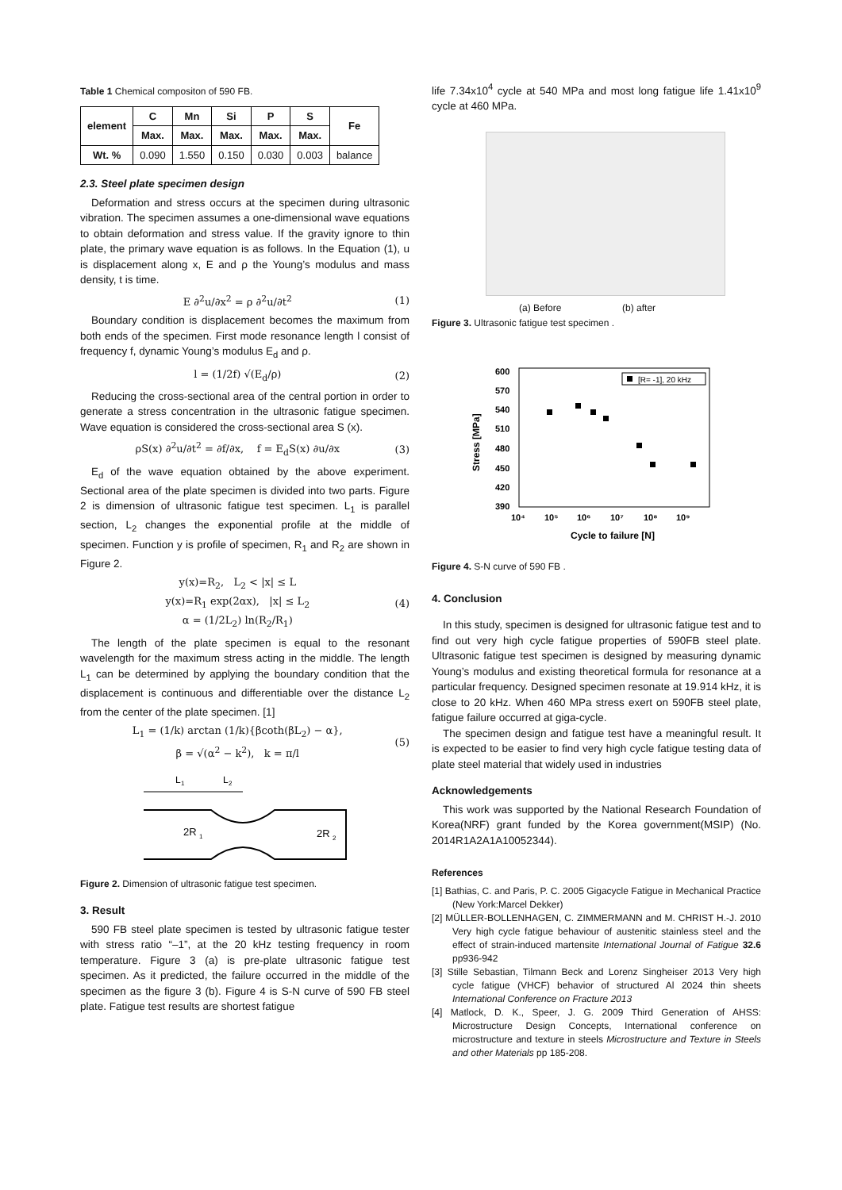Table 1 Chemical compositon of 590 FB.
| element | C | Mn | Si | P | S | Fe |
| --- | --- | --- | --- | --- | --- | --- |
| | Max. | Max. | Max. | Max. | Max. | |
| Wt. % | 0.090 | 1.550 | 0.150 | 0.030 | 0.003 | balance |
2.3. Steel plate specimen design
Deformation and stress occurs at the specimen during ultrasonic vibration. The specimen assumes a one-dimensional wave equations to obtain deformation and stress value. If the gravity ignore to thin plate, the primary wave equation is as follows. In the Equation (1), u is displacement along x, E and ρ the Young’s modulus and mass density, t is time.
E ∂<sup>2</sup>u/∂x<sup>2</sup> = ρ ∂<sup>2</sup>u/∂t<sup>2</sup> (1)
Boundary condition is displacement becomes the maximum from both ends of the specimen. First mode resonance length l consist of frequency f, dynamic Young’s modulus E<sub>d</sub> and ρ.
l = (1/2f) √(E<sub>d</sub>/ρ) (2)
Reducing the cross-sectional area of the central portion in order to generate a stress concentration in the ultrasonic fatigue specimen. Wave equation is considered the cross-sectional area S (x).
ρS(x) ∂<sup>2</sup>u/∂t<sup>2</sup> = ∂f/∂x, f = E<sub>d</sub>S(x) ∂u/∂x (3)
E<sub>d</sub> of the wave equation obtained by the above experiment. Sectional area of the plate specimen is divided into two parts. Figure 2 is dimension of ultrasonic fatigue test specimen. L<sub>1</sub> is parallel section, L<sub>2</sub> changes the exponential profile at the middle of specimen. Function y is profile of specimen, R<sub>1</sub> and R<sub>2</sub> are shown in Figure 2.
y(x)=R<sub>2</sub>, L<sub>2</sub> < |x| ≤ L
y(x)=R<sub>1</sub> exp(2αx), |x| ≤ L<sub>2</sub>
α = (1/2L<sub>2</sub>) ln(R<sub>2</sub>/R<sub>1</sub>) (4)
The length of the plate specimen is equal to the resonant wavelength for the maximum stress acting in the middle. The length L<sub>1</sub> can be determined by applying the boundary condition that the displacement is continuous and differentiable over the distance L<sub>2</sub> from the center of the plate specimen. [1]
L<sub>1</sub> = (1/k) arctan (1/k){βcoth(βL<sub>2</sub>) − α},
β = √(α<sup>2</sup> − k<sup>2</sup>), k = π/l (5)
L
1
L
2
2R
1
2R
2
Figure 2. Dimension of ultrasonic fatigue test specimen.
3. Result
590 FB steel plate specimen is tested by ultrasonic fatigue tester with stress ratio “–1”, at the 20 kHz testing frequency in room temperature. Figure 3 (a) is pre-plate ultrasonic fatigue test specimen. As it predicted, the failure occurred in the middle of the specimen as the figure 3 (b). Figure 4 is S-N curve of 590 FB steel plate. Fatigue test results are shortest fatigue
life 7.34x10<sup>4</sup> cycle at 540 MPa and most long fatigue life 1.41x10<sup>9</sup> cycle at 460 MPa.
(a) Before (b) after
Figure 3. Ultrasonic fatigue test specimen .
600
570
540
510
480
450
420
390
10⁴
10⁵
10⁶
10⁷
10⁸
10⁹
Cycle to failure [N]
Stress [MPa]
[R= -1], 20 kHz
Figure 4. S-N curve of 590 FB .
4. Conclusion
In this study, specimen is designed for ultrasonic fatigue test and to find out very high cycle fatigue properties of 590FB steel plate. Ultrasonic fatigue test specimen is designed by measuring dynamic Young’s modulus and existing theoretical formula for resonance at a particular frequency. Designed specimen resonate at 19.914 kHz, it is close to 20 kHz. When 460 MPa stress exert on 590FB steel plate, fatigue failure occurred at giga-cycle.
The specimen design and fatigue test have a meaningful result. It is expected to be easier to find very high cycle fatigue testing data of plate steel material that widely used in industries
Acknowledgements
This work was supported by the National Research Foundation of Korea(NRF) grant funded by the Korea government(MSIP) (No. 2014R1A2A1A10052344).
References
[1] Bathias, C. and Paris, P. C. 2005 Gigacycle Fatigue in Mechanical Practice (New York:Marcel Dekker)
[2] MÜLLER-BOLLENHAGEN, C. ZIMMERMANN and M. CHRIST H.-J. 2010 Very high cycle fatigue behaviour of austenitic stainless steel and the effect of strain-induced martensite International Journal of Fatigue 32.6 pp936-942
[3] Stille Sebastian, Tilmann Beck and Lorenz Singheiser 2013 Very high cycle fatigue (VHCF) behavior of structured Al 2024 thin sheets International Conference on Fracture 2013
[4] Matlock, D. K., Speer, J. G. 2009 Third Generation of AHSS: Microstructure Design Concepts, International conference on microstructure and texture in steels Microstructure and Texture in Steels and other Materials pp 185-208.